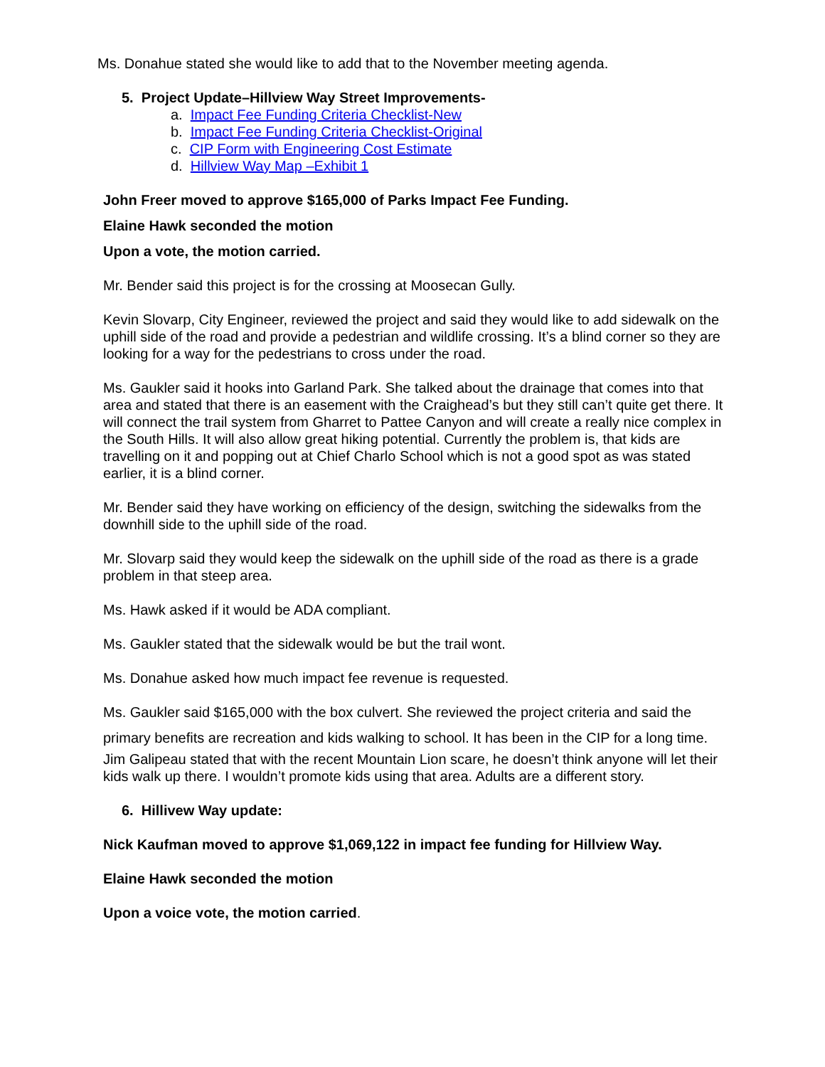Ms. Donahue stated she would like to add that to the November meeting agenda.
5. Project Update–Hillview Way Street Improvements-
a. Impact Fee Funding Criteria Checklist-New
b. Impact Fee Funding Criteria Checklist-Original
c. CIP Form with Engineering Cost Estimate
d. Hillview Way Map –Exhibit 1
John Freer moved to approve $165,000 of Parks Impact Fee Funding.
Elaine Hawk seconded the motion
Upon a vote, the motion carried.
Mr. Bender said this project is for the crossing at Moosecan Gully.
Kevin Slovarp, City Engineer, reviewed the project and said they would like to add sidewalk on the uphill side of the road and provide a pedestrian and wildlife crossing. It’s a blind corner so they are looking for a way for the pedestrians to cross under the road.
Ms. Gaukler said it hooks into Garland Park. She talked about the drainage that comes into that area and stated that there is an easement with the Craighead’s but they still can’t quite get there. It will connect the trail system from Gharret to Pattee Canyon and will create a really nice complex in the South Hills. It will also allow great hiking potential. Currently the problem is, that kids are travelling on it and popping out at Chief Charlo School which is not a good spot as was stated earlier, it is a blind corner.
Mr. Bender said they have working on efficiency of the design, switching the sidewalks from the downhill side to the uphill side of the road.
Mr. Slovarp said they would keep the sidewalk on the uphill side of the road as there is a grade problem in that steep area.
Ms. Hawk asked if it would be ADA compliant.
Ms. Gaukler stated that the sidewalk would be but the trail wont.
Ms. Donahue asked how much impact fee revenue is requested.
Ms. Gaukler said $165,000 with the box culvert. She reviewed the project criteria and said the primary benefits are recreation and kids walking to school. It has been in the CIP for a long time.
Jim Galipeau stated that with the recent Mountain Lion scare, he doesn’t think anyone will let their kids walk up there. I wouldn’t promote kids using that area. Adults are a different story.
6. Hillivew Way update:
Nick Kaufman moved to approve $1,069,122 in impact fee funding for Hillview Way.
Elaine Hawk seconded the motion
Upon a voice vote, the motion carried.